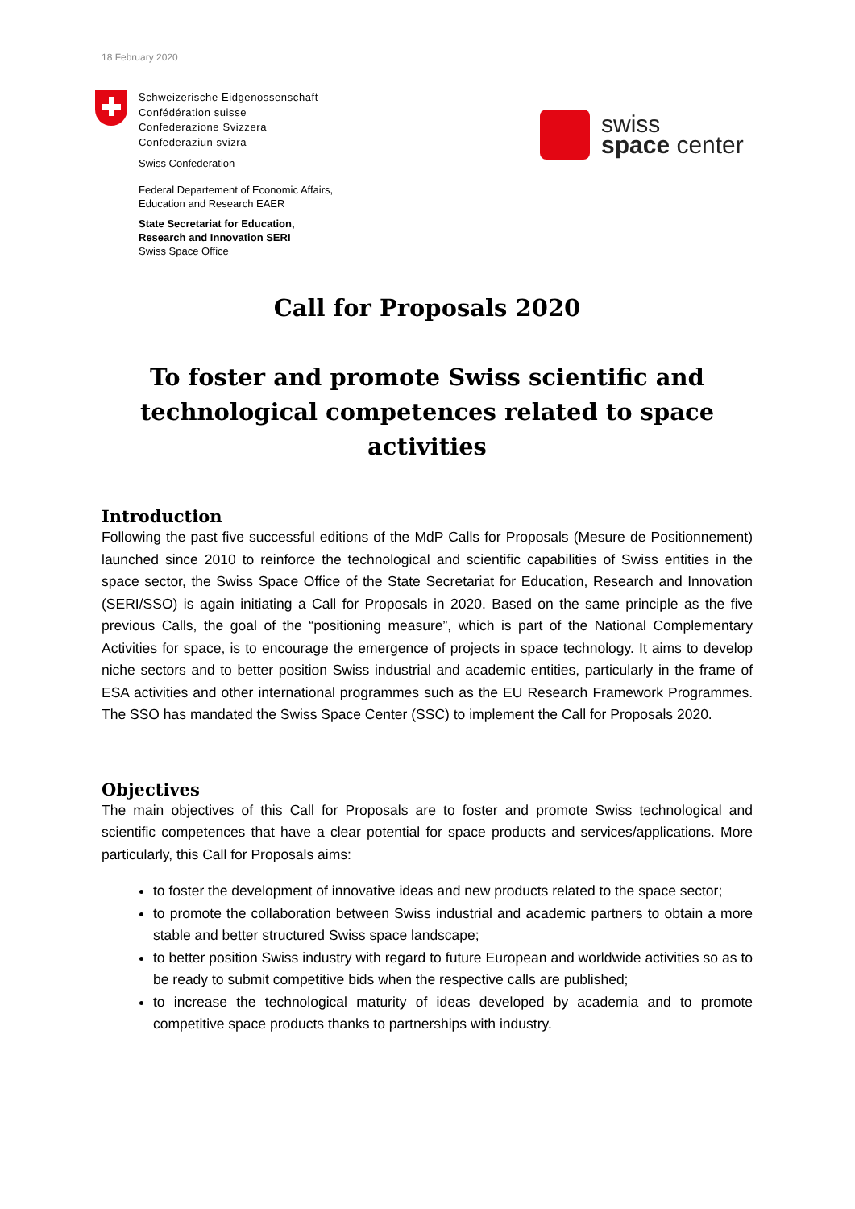18 February 2020
Schweizerische Eidgenossenschaft
Confédération suisse
Confederazione Svizzera
Confederaziun svizra
Swiss Confederation
Federal Departement of Economic Affairs,
Education and Research EAER
State Secretariat for Education,
Research and Innovation SERI
Swiss Space Office
swiss
space center
Call for Proposals 2020
To foster and promote Swiss scientific and technological competences related to space activities
Introduction
Following the past five successful editions of the MdP Calls for Proposals (Mesure de Positionnement) launched since 2010 to reinforce the technological and scientific capabilities of Swiss entities in the space sector, the Swiss Space Office of the State Secretariat for Education, Research and Innovation (SERI/SSO) is again initiating a Call for Proposals in 2020. Based on the same principle as the five previous Calls, the goal of the “positioning measure”, which is part of the National Complementary Activities for space, is to encourage the emergence of projects in space technology. It aims to develop niche sectors and to better position Swiss industrial and academic entities, particularly in the frame of ESA activities and other international programmes such as the EU Research Framework Programmes. The SSO has mandated the Swiss Space Center (SSC) to implement the Call for Proposals 2020.
Objectives
The main objectives of this Call for Proposals are to foster and promote Swiss technological and scientific competences that have a clear potential for space products and services/applications. More particularly, this Call for Proposals aims:
to foster the development of innovative ideas and new products related to the space sector;
to promote the collaboration between Swiss industrial and academic partners to obtain a more stable and better structured Swiss space landscape;
to better position Swiss industry with regard to future European and worldwide activities so as to be ready to submit competitive bids when the respective calls are published;
to increase the technological maturity of ideas developed by academia and to promote competitive space products thanks to partnerships with industry.